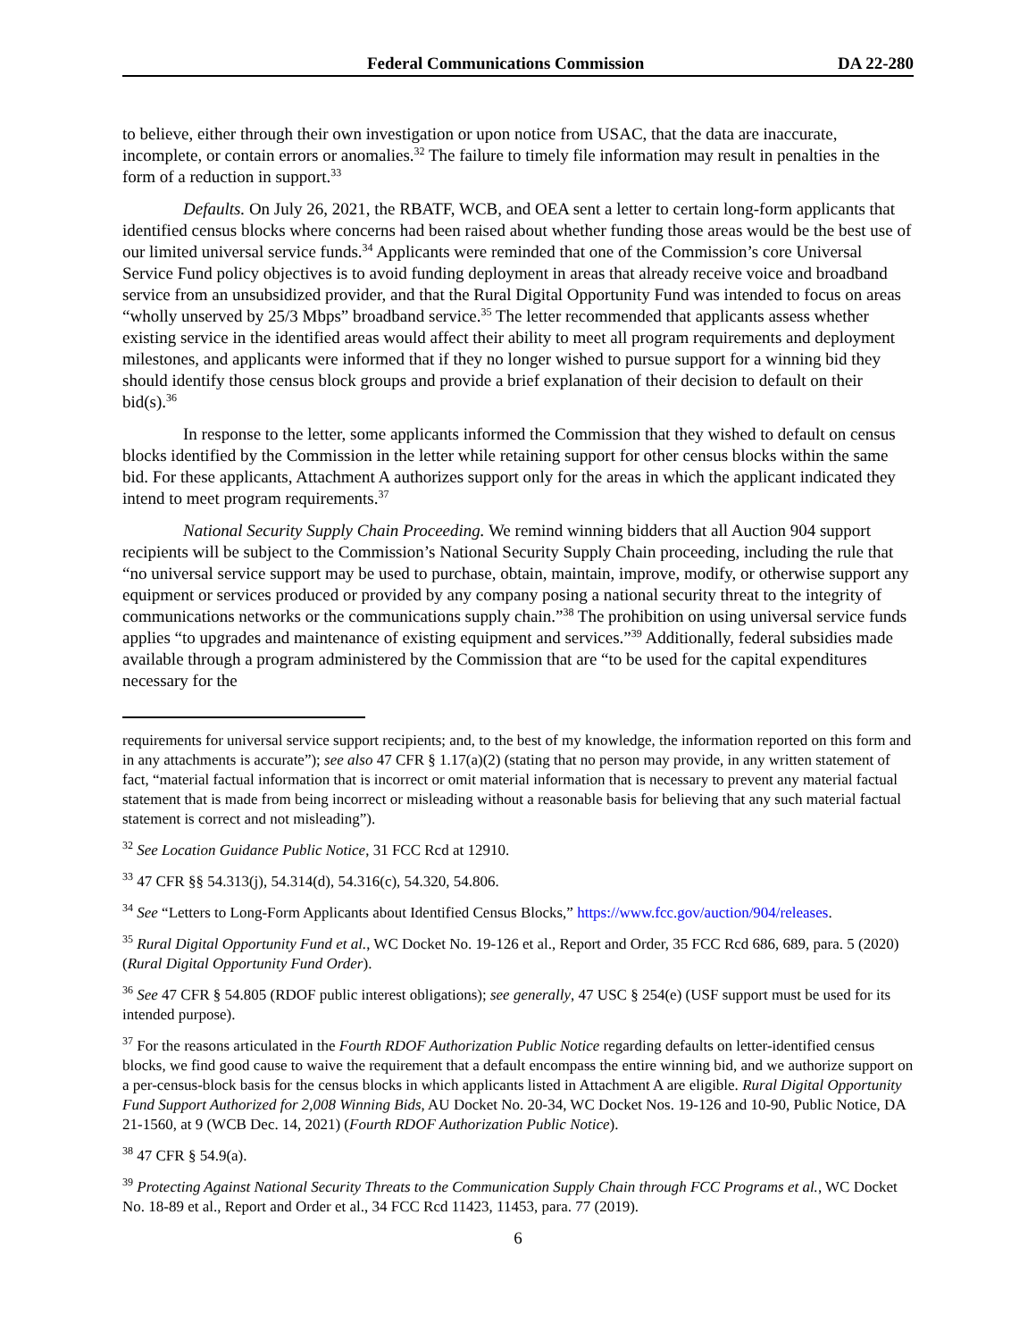Federal Communications Commission DA 22-280
to believe, either through their own investigation or upon notice from USAC, that the data are inaccurate, incomplete, or contain errors or anomalies.<sup>32</sup> The failure to timely file information may result in penalties in the form of a reduction in support.<sup>33</sup>
Defaults. On July 26, 2021, the RBATF, WCB, and OEA sent a letter to certain long-form applicants that identified census blocks where concerns had been raised about whether funding those areas would be the best use of our limited universal service funds.<sup>34</sup> Applicants were reminded that one of the Commission’s core Universal Service Fund policy objectives is to avoid funding deployment in areas that already receive voice and broadband service from an unsubsidized provider, and that the Rural Digital Opportunity Fund was intended to focus on areas “wholly unserved by 25/3 Mbps” broadband service.<sup>35</sup> The letter recommended that applicants assess whether existing service in the identified areas would affect their ability to meet all program requirements and deployment milestones, and applicants were informed that if they no longer wished to pursue support for a winning bid they should identify those census block groups and provide a brief explanation of their decision to default on their bid(s).<sup>36</sup>
In response to the letter, some applicants informed the Commission that they wished to default on census blocks identified by the Commission in the letter while retaining support for other census blocks within the same bid. For these applicants, Attachment A authorizes support only for the areas in which the applicant indicated they intend to meet program requirements.<sup>37</sup>
National Security Supply Chain Proceeding. We remind winning bidders that all Auction 904 support recipients will be subject to the Commission’s National Security Supply Chain proceeding, including the rule that “no universal service support may be used to purchase, obtain, maintain, improve, modify, or otherwise support any equipment or services produced or provided by any company posing a national security threat to the integrity of communications networks or the communications supply chain.”<sup>38</sup> The prohibition on using universal service funds applies “to upgrades and maintenance of existing equipment and services.”<sup>39</sup> Additionally, federal subsidies made available through a program administered by the Commission that are “to be used for the capital expenditures necessary for the
requirements for universal service support recipients; and, to the best of my knowledge, the information reported on this form and in any attachments is accurate”); see also 47 CFR § 1.17(a)(2) (stating that no person may provide, in any written statement of fact, “material factual information that is incorrect or omit material information that is necessary to prevent any material factual statement that is made from being incorrect or misleading without a reasonable basis for believing that any such material factual statement is correct and not misleading”).
<sup>32</sup> See Location Guidance Public Notice, 31 FCC Rcd at 12910.
<sup>33</sup> 47 CFR §§ 54.313(j), 54.314(d), 54.316(c), 54.320, 54.806.
<sup>34</sup> See “Letters to Long-Form Applicants about Identified Census Blocks,” https://www.fcc.gov/auction/904/releases.
<sup>35</sup> Rural Digital Opportunity Fund et al., WC Docket No. 19-126 et al., Report and Order, 35 FCC Rcd 686, 689, para. 5 (2020) (Rural Digital Opportunity Fund Order).
<sup>36</sup> See 47 CFR § 54.805 (RDOF public interest obligations); see generally, 47 USC § 254(e) (USF support must be used for its intended purpose).
<sup>37</sup> For the reasons articulated in the Fourth RDOF Authorization Public Notice regarding defaults on letter-identified census blocks, we find good cause to waive the requirement that a default encompass the entire winning bid, and we authorize support on a per-census-block basis for the census blocks in which applicants listed in Attachment A are eligible. Rural Digital Opportunity Fund Support Authorized for 2,008 Winning Bids, AU Docket No. 20-34, WC Docket Nos. 19-126 and 10-90, Public Notice, DA 21-1560, at 9 (WCB Dec. 14, 2021) (Fourth RDOF Authorization Public Notice).
<sup>38</sup> 47 CFR § 54.9(a).
<sup>39</sup> Protecting Against National Security Threats to the Communication Supply Chain through FCC Programs et al., WC Docket No. 18-89 et al., Report and Order et al., 34 FCC Rcd 11423, 11453, para. 77 (2019).
6